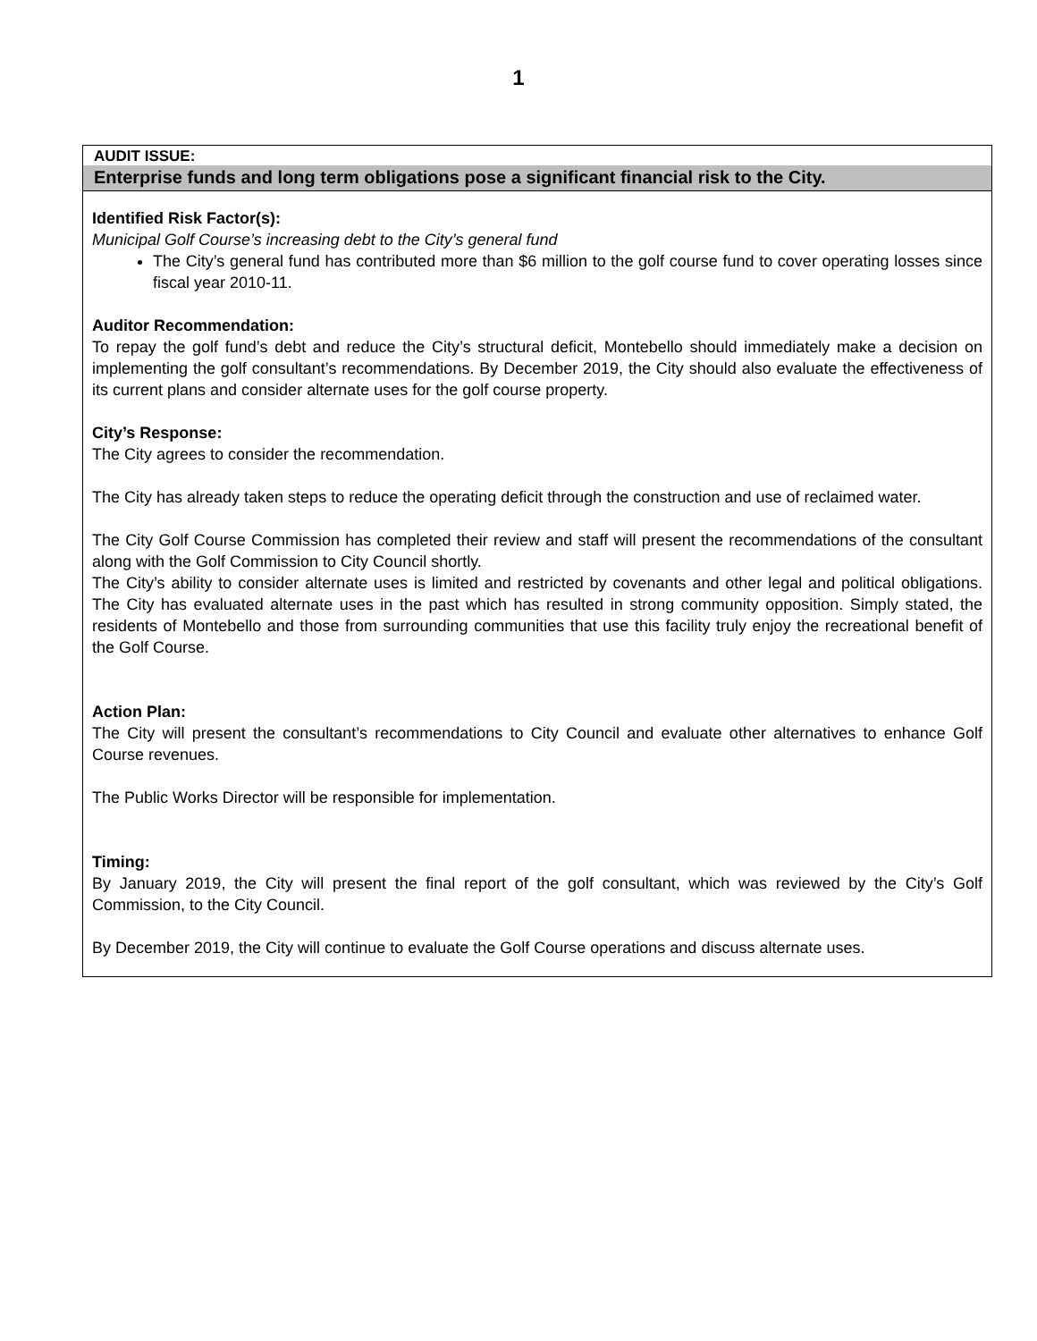1
AUDIT ISSUE:
Enterprise funds and long term obligations pose a significant financial risk to the City.
Identified Risk Factor(s):
Municipal Golf Course’s increasing debt to the City’s general fund
The City’s general fund has contributed more than $6 million to the golf course fund to cover operating losses since fiscal year 2010-11.
Auditor Recommendation:
To repay the golf fund’s debt and reduce the City’s structural deficit, Montebello should immediately make a decision on implementing the golf consultant’s recommendations. By December 2019, the City should also evaluate the effectiveness of its current plans and consider alternate uses for the golf course property.
City’s Response:
The City agrees to consider the recommendation.
The City has already taken steps to reduce the operating deficit through the construction and use of reclaimed water.
The City Golf Course Commission has completed their review and staff will present the recommendations of the consultant along with the Golf Commission to City Council shortly.
The City’s ability to consider alternate uses is limited and restricted by covenants and other legal and political obligations. The City has evaluated alternate uses in the past which has resulted in strong community opposition. Simply stated, the residents of Montebello and those from surrounding communities that use this facility truly enjoy the recreational benefit of the Golf Course.
Action Plan:
The City will present the consultant’s recommendations to City Council and evaluate other alternatives to enhance Golf Course revenues.
The Public Works Director will be responsible for implementation.
Timing:
By January 2019, the City will present the final report of the golf consultant, which was reviewed by the City’s Golf Commission, to the City Council.
By December 2019, the City will continue to evaluate the Golf Course operations and discuss alternate uses.